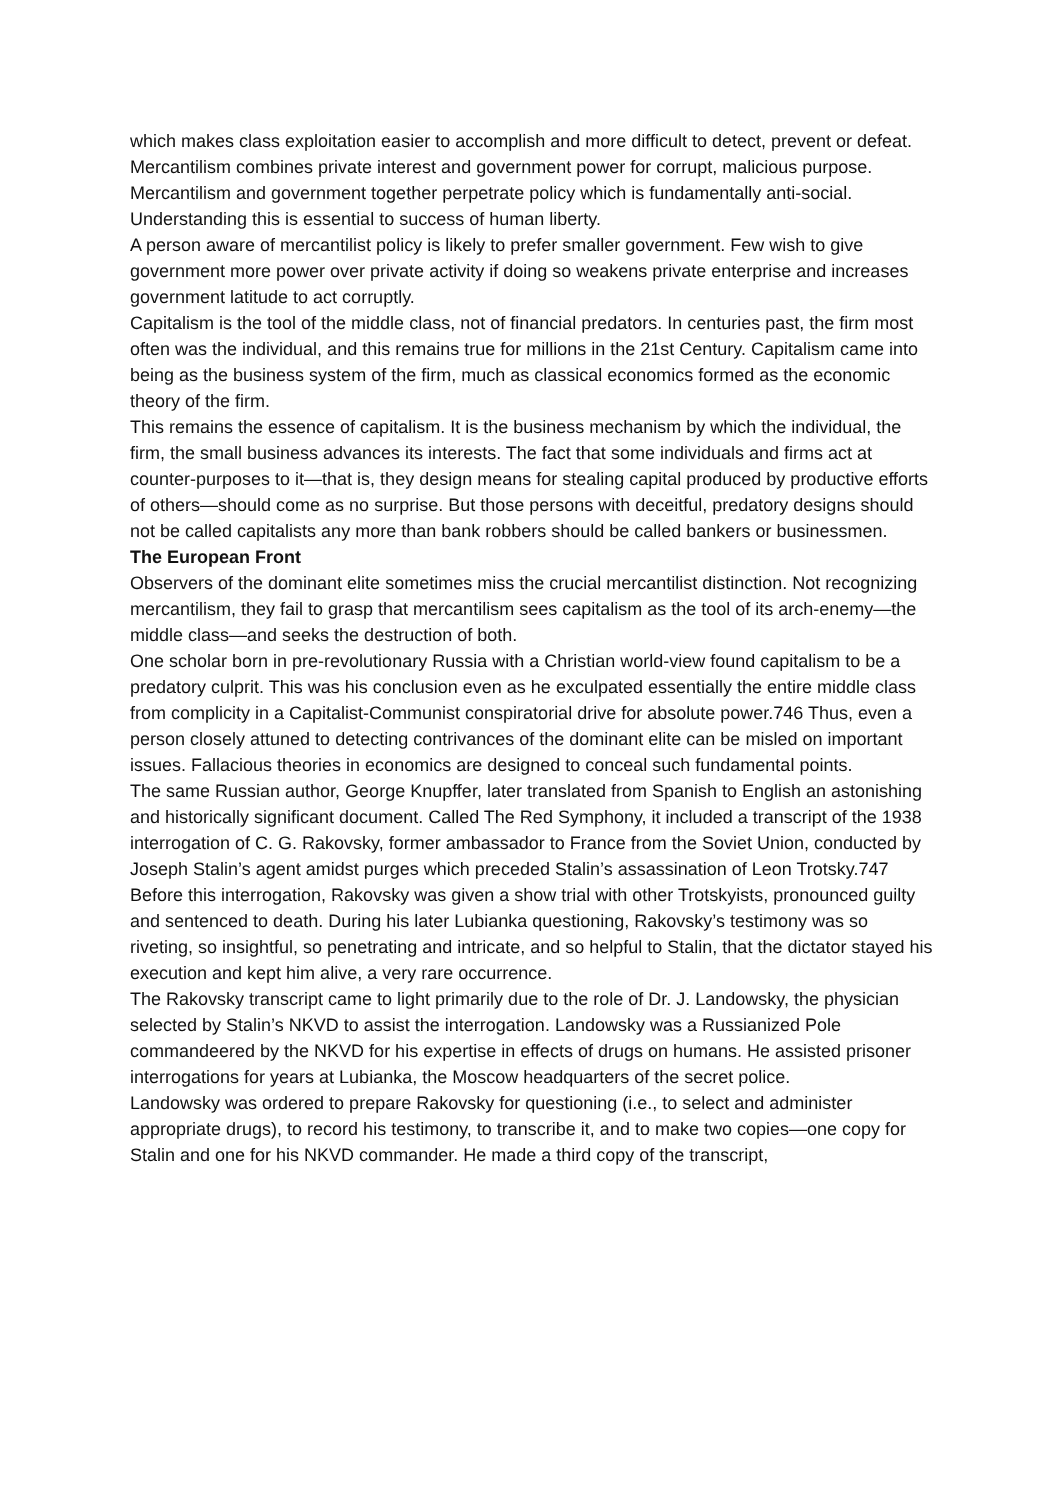which makes class exploitation easier to accomplish and more difficult to detect, prevent or defeat.
Mercantilism combines private interest and government power for corrupt, malicious purpose. Mercantilism and government together perpetrate policy which is fundamentally anti-social. Understanding this is essential to success of human liberty.
A person aware of mercantilist policy is likely to prefer smaller government. Few wish to give government more power over private activity if doing so weakens private enterprise and increases government latitude to act corruptly.
Capitalism is the tool of the middle class, not of financial predators. In centuries past, the firm most often was the individual, and this remains true for millions in the 21st Century. Capitalism came into being as the business system of the firm, much as classical economics formed as the economic theory of the firm.
This remains the essence of capitalism. It is the business mechanism by which the individual, the firm, the small business advances its interests. The fact that some individuals and firms act at counter-purposes to it—that is, they design means for stealing capital produced by productive efforts of others—should come as no surprise. But those persons with deceitful, predatory designs should not be called capitalists any more than bank robbers should be called bankers or businessmen.
The European Front
Observers of the dominant elite sometimes miss the crucial mercantilist distinction. Not recognizing mercantilism, they fail to grasp that mercantilism sees capitalism as the tool of its arch-enemy—the middle class—and seeks the destruction of both.
One scholar born in pre-revolutionary Russia with a Christian world-view found capitalism to be a predatory culprit. This was his conclusion even as he exculpated essentially the entire middle class from complicity in a Capitalist-Communist conspiratorial drive for absolute power.746 Thus, even a person closely attuned to detecting contrivances of the dominant elite can be misled on important issues. Fallacious theories in economics are designed to conceal such fundamental points.
The same Russian author, George Knupffer, later translated from Spanish to English an astonishing and historically significant document. Called The Red Symphony, it included a transcript of the 1938 interrogation of C. G. Rakovsky, former ambassador to France from the Soviet Union, conducted by Joseph Stalin’s agent amidst purges which preceded Stalin’s assassination of Leon Trotsky.747
Before this interrogation, Rakovsky was given a show trial with other Trotskyists, pronounced guilty and sentenced to death. During his later Lubianka questioning, Rakovsky’s testimony was so riveting, so insightful, so penetrating and intricate, and so helpful to Stalin, that the dictator stayed his execution and kept him alive, a very rare occurrence.
The Rakovsky transcript came to light primarily due to the role of Dr. J. Landowsky, the physician selected by Stalin’s NKVD to assist the interrogation. Landowsky was a Russianized Pole commandeered by the NKVD for his expertise in effects of drugs on humans. He assisted prisoner interrogations for years at Lubianka, the Moscow headquarters of the secret police.
Landowsky was ordered to prepare Rakovsky for questioning (i.e., to select and administer appropriate drugs), to record his testimony, to transcribe it, and to make two copies—one copy for Stalin and one for his NKVD commander. He made a third copy of the transcript,